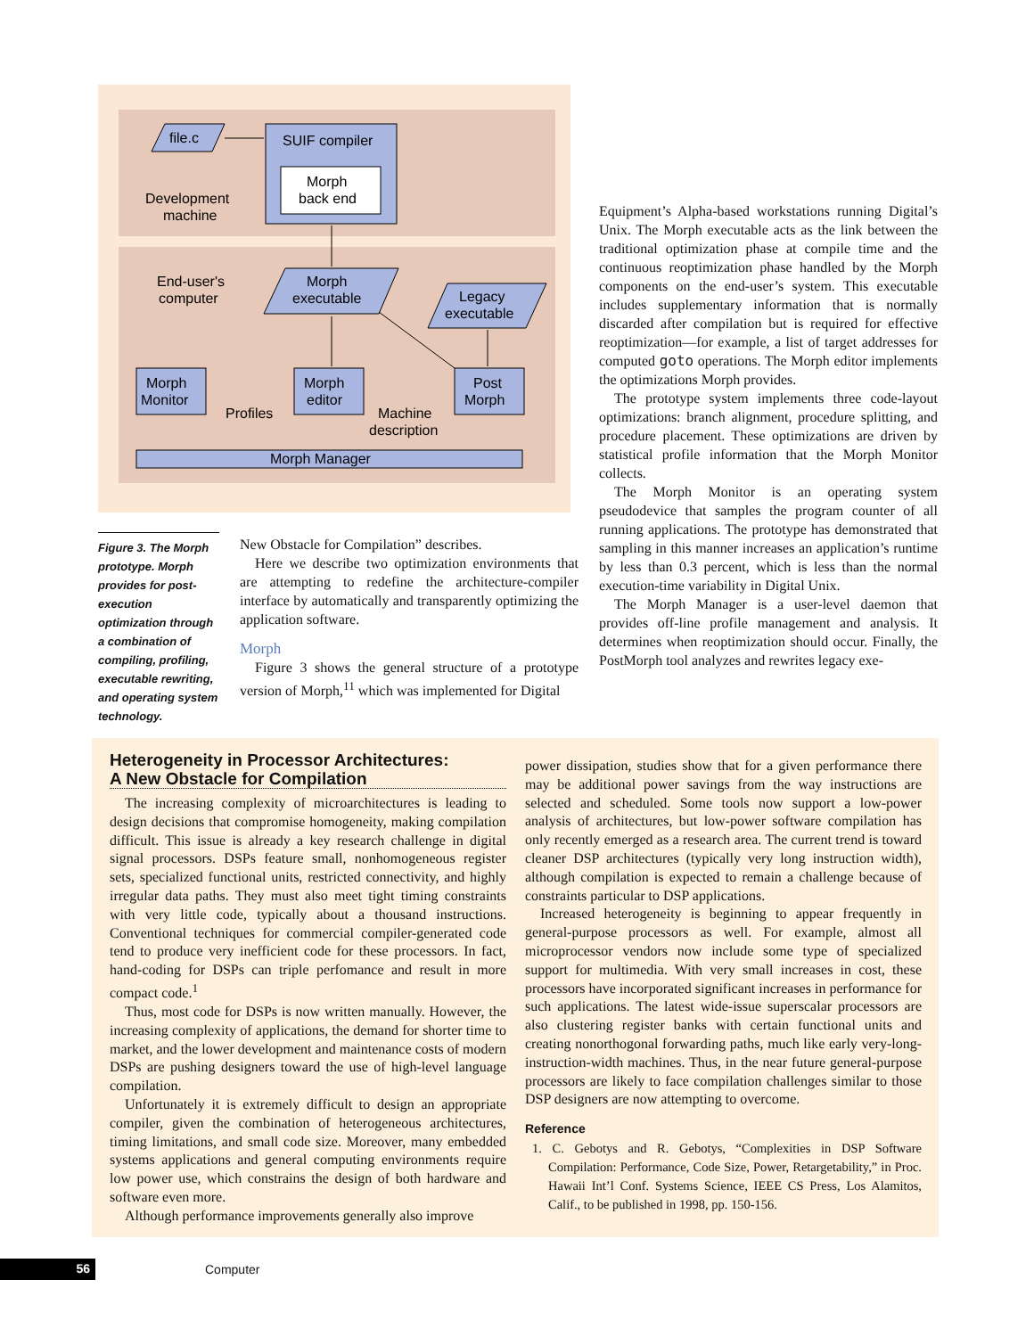file.c
SUIF compiler
Morph
back end
Development
machine
End-user's
computer
Morph
executable
Legacy
executable
Morph
Monitor
Morph
editor
Post
Morph
Profiles
Machine
description
Morph Manager
Figure 3. The Morph prototype. Morph provides for post-execution optimization through a combination of compiling, profiling, executable rewriting, and operating system technology.
New Obstacle for Compilation” describes.
Here we describe two optimization environments that are attempting to redefine the architecture-compiler interface by automatically and transparently optimizing the application software.
Morph
Figure 3 shows the general structure of a prototype version of Morph,<sup>11</sup> which was implemented for Digital
Equipment’s Alpha-based workstations running Digital’s Unix. The Morph executable acts as the link between the traditional optimization phase at compile time and the continuous reoptimization phase handled by the Morph components on the end-user’s system. This executable includes supplementary information that is normally discarded after compilation but is required for effective reoptimization—for example, a list of target addresses for computed goto operations. The Morph editor implements the optimizations Morph provides.
The prototype system implements three code-layout optimizations: branch alignment, procedure splitting, and procedure placement. These optimizations are driven by statistical profile information that the Morph Monitor collects.
The Morph Monitor is an operating system pseudodevice that samples the program counter of all running applications. The prototype has demonstrated that sampling in this manner increases an application’s runtime by less than 0.3 percent, which is less than the normal execution-time variability in Digital Unix.
The Morph Manager is a user-level daemon that provides off-line profile management and analysis. It determines when reoptimization should occur. Finally, the PostMorph tool analyzes and rewrites legacy exe-
Heterogeneity in Processor Architectures:
A New Obstacle for Compilation
The increasing complexity of microarchitectures is leading to design decisions that compromise homogeneity, making compilation difficult. This issue is already a key research challenge in digital signal processors. DSPs feature small, nonhomogeneous register sets, specialized functional units, restricted connectivity, and highly irregular data paths. They must also meet tight timing constraints with very little code, typically about a thousand instructions. Conventional techniques for commercial compiler-generated code tend to produce very inefficient code for these processors. In fact, hand-coding for DSPs can triple perfomance and result in more compact code.<sup>1</sup>
Thus, most code for DSPs is now written manually. However, the increasing complexity of applications, the demand for shorter time to market, and the lower development and maintenance costs of modern DSPs are pushing designers toward the use of high-level language compilation.
Unfortunately it is extremely difficult to design an appropriate compiler, given the combination of heterogeneous architectures, timing limitations, and small code size. Moreover, many embedded systems applications and general computing environments require low power use, which constrains the design of both hardware and software even more.
Although performance improvements generally also improve
power dissipation, studies show that for a given performance there may be additional power savings from the way instructions are selected and scheduled. Some tools now support a low-power analysis of architectures, but low-power software compilation has only recently emerged as a research area. The current trend is toward cleaner DSP architectures (typically very long instruction width), although compilation is expected to remain a challenge because of constraints particular to DSP applications.
Increased heterogeneity is beginning to appear frequently in general-purpose processors as well. For example, almost all microprocessor vendors now include some type of specialized support for multimedia. With very small increases in cost, these processors have incorporated significant increases in performance for such applications. The latest wide-issue superscalar processors are also clustering register banks with certain functional units and creating nonorthogonal forwarding paths, much like early very-long-instruction-width machines. Thus, in the near future general-purpose processors are likely to face compilation challenges similar to those DSP designers are now attempting to overcome.
Reference
1. C. Gebotys and R. Gebotys, “Complexities in DSP Software Compilation: Performance, Code Size, Power, Retargetability,” in Proc. Hawaii Int’l Conf. Systems Science, IEEE CS Press, Los Alamitos, Calif., to be published in 1998, pp. 150-156.
56 Computer